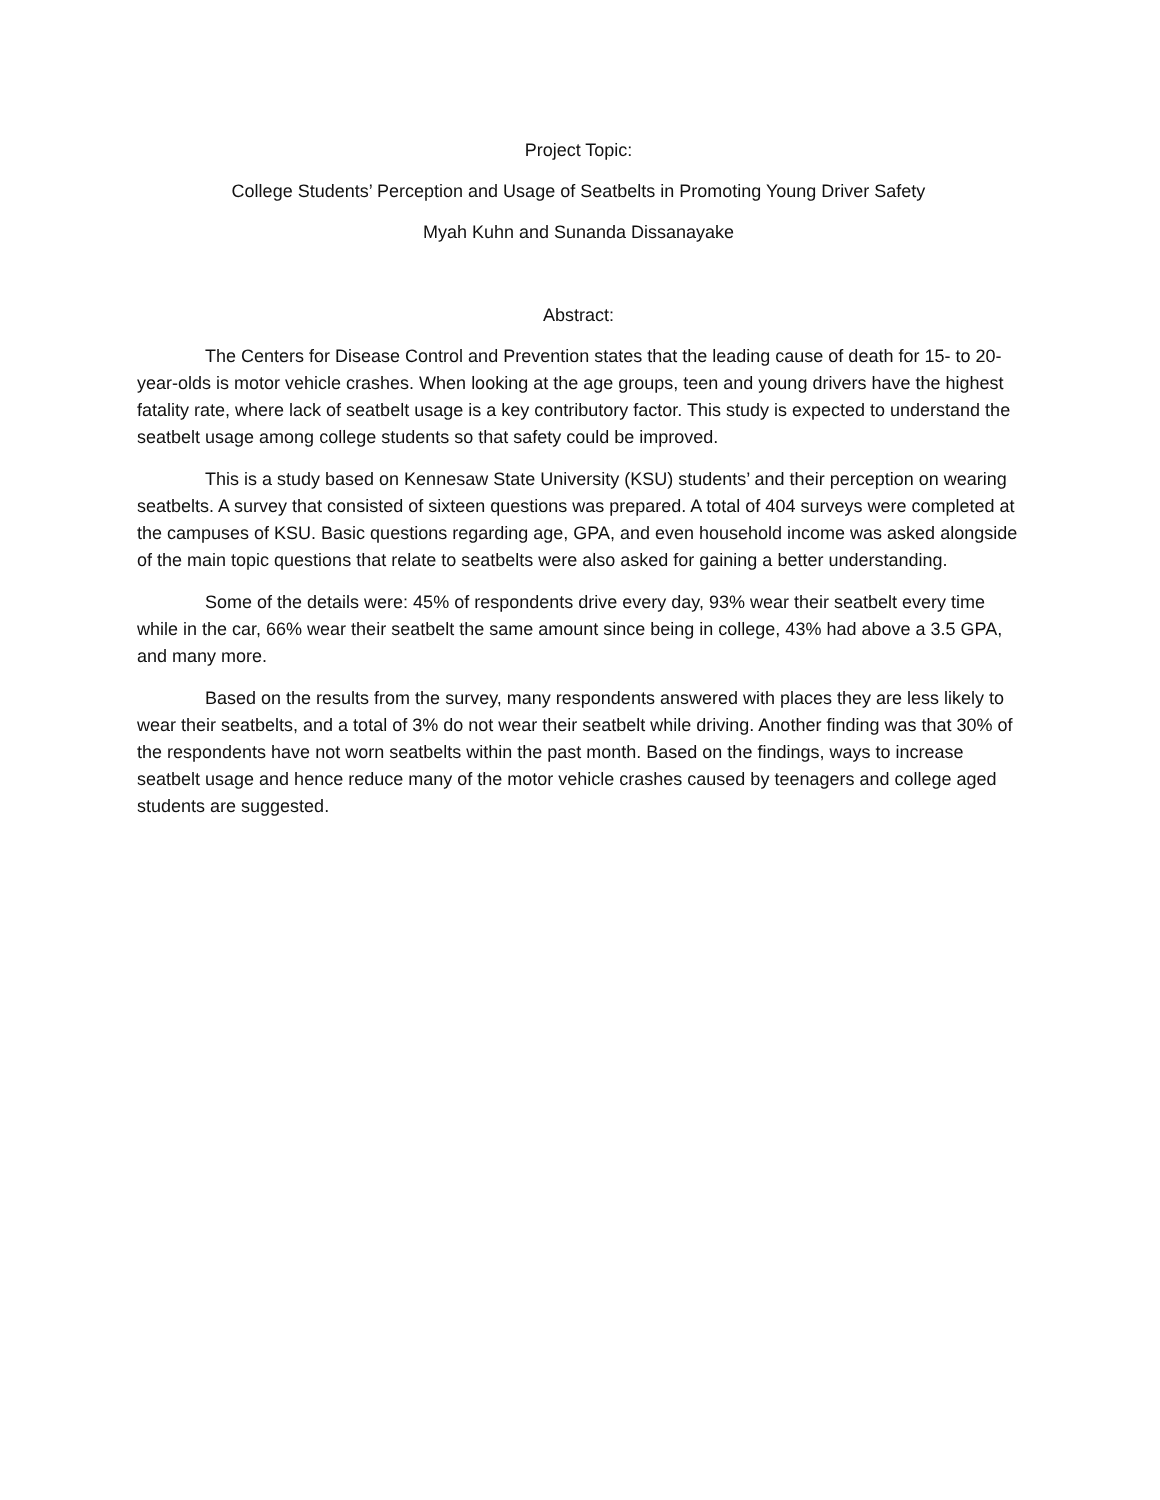Project Topic:
College Students’ Perception and Usage of Seatbelts in Promoting Young Driver Safety
Myah Kuhn and Sunanda Dissanayake
Abstract:
The Centers for Disease Control and Prevention states that the leading cause of death for 15- to 20-year-olds is motor vehicle crashes. When looking at the age groups, teen and young drivers have the highest fatality rate, where lack of seatbelt usage is a key contributory factor. This study is expected to understand the seatbelt usage among college students so that safety could be improved.
This is a study based on Kennesaw State University (KSU) students’ and their perception on wearing seatbelts. A survey that consisted of sixteen questions was prepared. A total of 404 surveys were completed at the campuses of KSU. Basic questions regarding age, GPA, and even household income was asked alongside of the main topic questions that relate to seatbelts were also asked for gaining a better understanding.
Some of the details were: 45% of respondents drive every day, 93% wear their seatbelt every time while in the car, 66% wear their seatbelt the same amount since being in college, 43% had above a 3.5 GPA, and many more.
Based on the results from the survey, many respondents answered with places they are less likely to wear their seatbelts, and a total of 3% do not wear their seatbelt while driving. Another finding was that 30% of the respondents have not worn seatbelts within the past month. Based on the findings, ways to increase seatbelt usage and hence reduce many of the motor vehicle crashes caused by teenagers and college aged students are suggested.